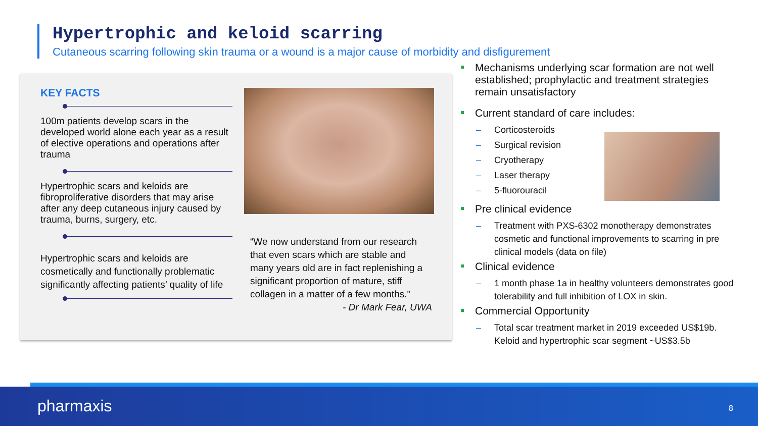Hypertrophic and keloid scarring
Cutaneous scarring following skin trauma or a wound is a major cause of morbidity and disfigurement
KEY FACTS
100m patients develop scars in the developed world alone each year as a result of elective operations and operations after trauma
Hypertrophic scars and keloids are fibroproliferative disorders that may arise after any deep cutaneous injury caused by trauma, burns, surgery, etc.
Hypertrophic scars and keloids are cosmetically and functionally problematic significantly affecting patients’ quality of life
“We now understand from our research that even scars which are stable and many years old are in fact replenishing a significant proportion of mature, stiff collagen in a matter of a few months.”
- Dr Mark Fear, UWA
Mechanisms underlying scar formation are not well established; prophylactic and treatment strategies remain unsatisfactory
Current standard of care includes:
– Corticosteroids
– Surgical revision
– Cryotherapy
– Laser therapy
– 5-fluorouracil
Pre clinical evidence
– Treatment with PXS-6302 monotherapy demonstrates cosmetic and functional improvements to scarring in pre clinical models (data on file)
Clinical evidence
– 1 month phase 1a in healthy volunteers demonstrates good tolerability and full inhibition of LOX in skin.
Commercial Opportunity
– Total scar treatment market in 2019 exceeded US$19b. Keloid and hypertrophic scar segment ~US$3.5b
pharmaxis 8